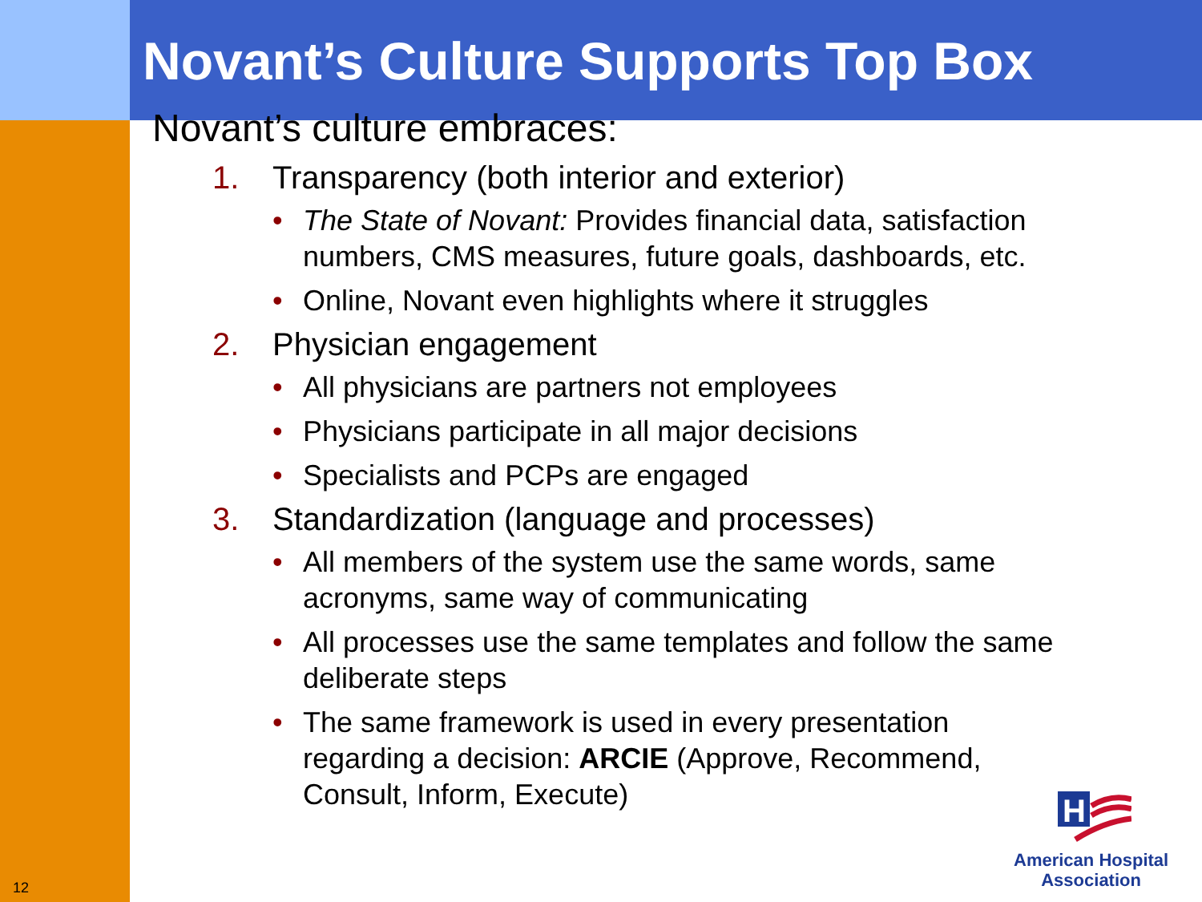Novant’s Culture Supports Top Box
Novant’s culture embraces:
1. Transparency (both interior and exterior)
• The State of Novant: Provides financial data, satisfaction numbers, CMS measures, future goals, dashboards, etc.
• Online, Novant even highlights where it struggles
2. Physician engagement
• All physicians are partners not employees
• Physicians participate in all major decisions
• Specialists and PCPs are engaged
3. Standardization (language and processes)
• All members of the system use the same words, same acronyms, same way of communicating
• All processes use the same templates and follow the same deliberate steps
• The same framework is used in every presentation regarding a decision: ARCIE (Approve, Recommend, Consult, Inform, Execute)
H
American Hospital
Association
12